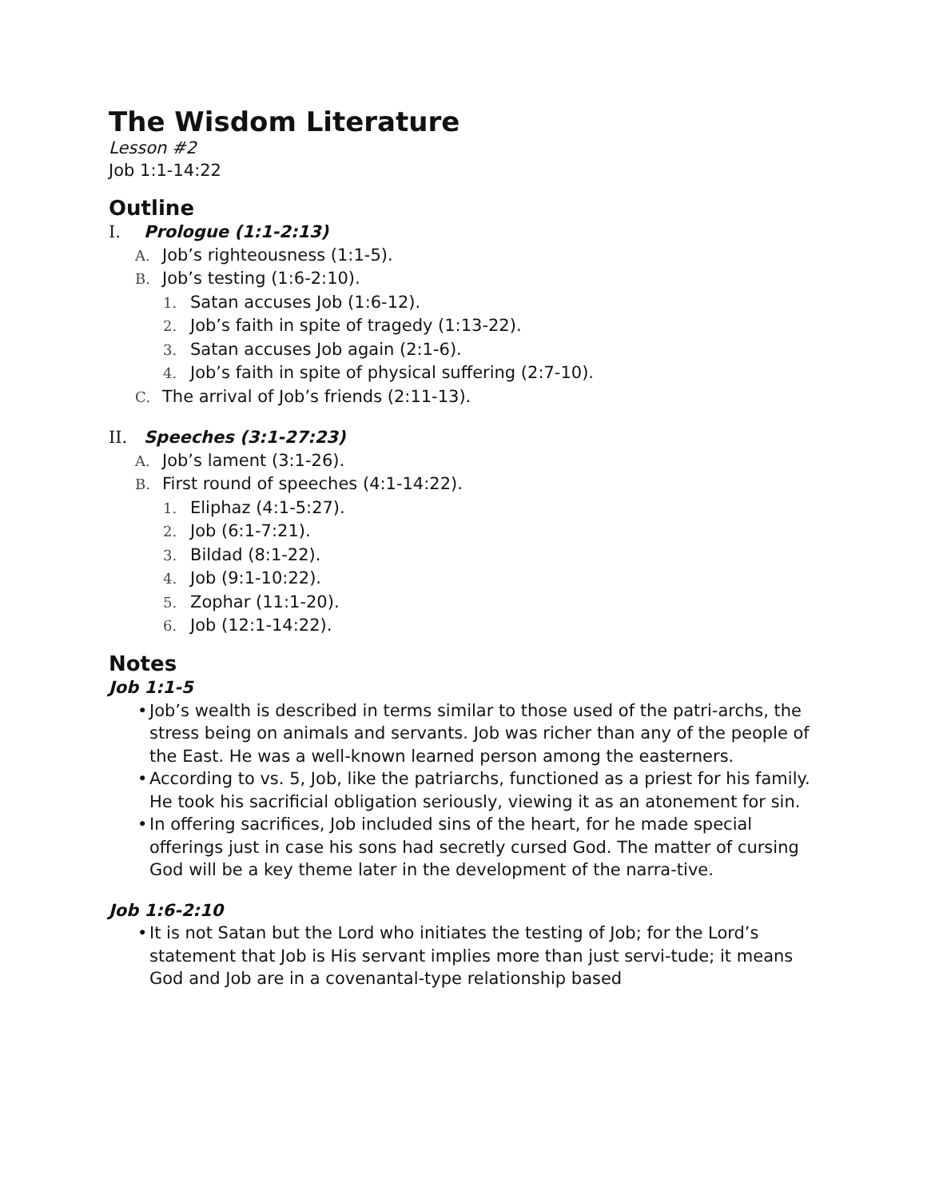The Wisdom Literature
Lesson #2
Job 1:1-14:22
Outline
I. Prologue (1:1-2:13)
A. Job’s righteousness (1:1-5).
B. Job’s testing (1:6-2:10).
1. Satan accuses Job (1:6-12).
2. Job’s faith in spite of tragedy (1:13-22).
3. Satan accuses Job again (2:1-6).
4. Job’s faith in spite of physical suffering (2:7-10).
C. The arrival of Job’s friends (2:11-13).
II. Speeches (3:1-27:23)
A. Job’s lament (3:1-26).
B. First round of speeches (4:1-14:22).
1. Eliphaz (4:1-5:27).
2. Job (6:1-7:21).
3. Bildad (8:1-22).
4. Job (9:1-10:22).
5. Zophar (11:1-20).
6. Job (12:1-14:22).
Notes
Job 1:1-5
• Job’s wealth is described in terms similar to those used of the patri-archs, the stress being on animals and servants. Job was richer than any of the people of the East. He was a well-known learned person among the easterners.
• According to vs. 5, Job, like the patriarchs, functioned as a priest for his family. He took his sacrificial obligation seriously, viewing it as an atonement for sin.
• In offering sacrifices, Job included sins of the heart, for he made special offerings just in case his sons had secretly cursed God. The matter of cursing God will be a key theme later in the development of the narra-tive.
Job 1:6-2:10
• It is not Satan but the Lord who initiates the testing of Job; for the Lord’s statement that Job is His servant implies more than just servi-tude; it means God and Job are in a covenantal-type relationship based